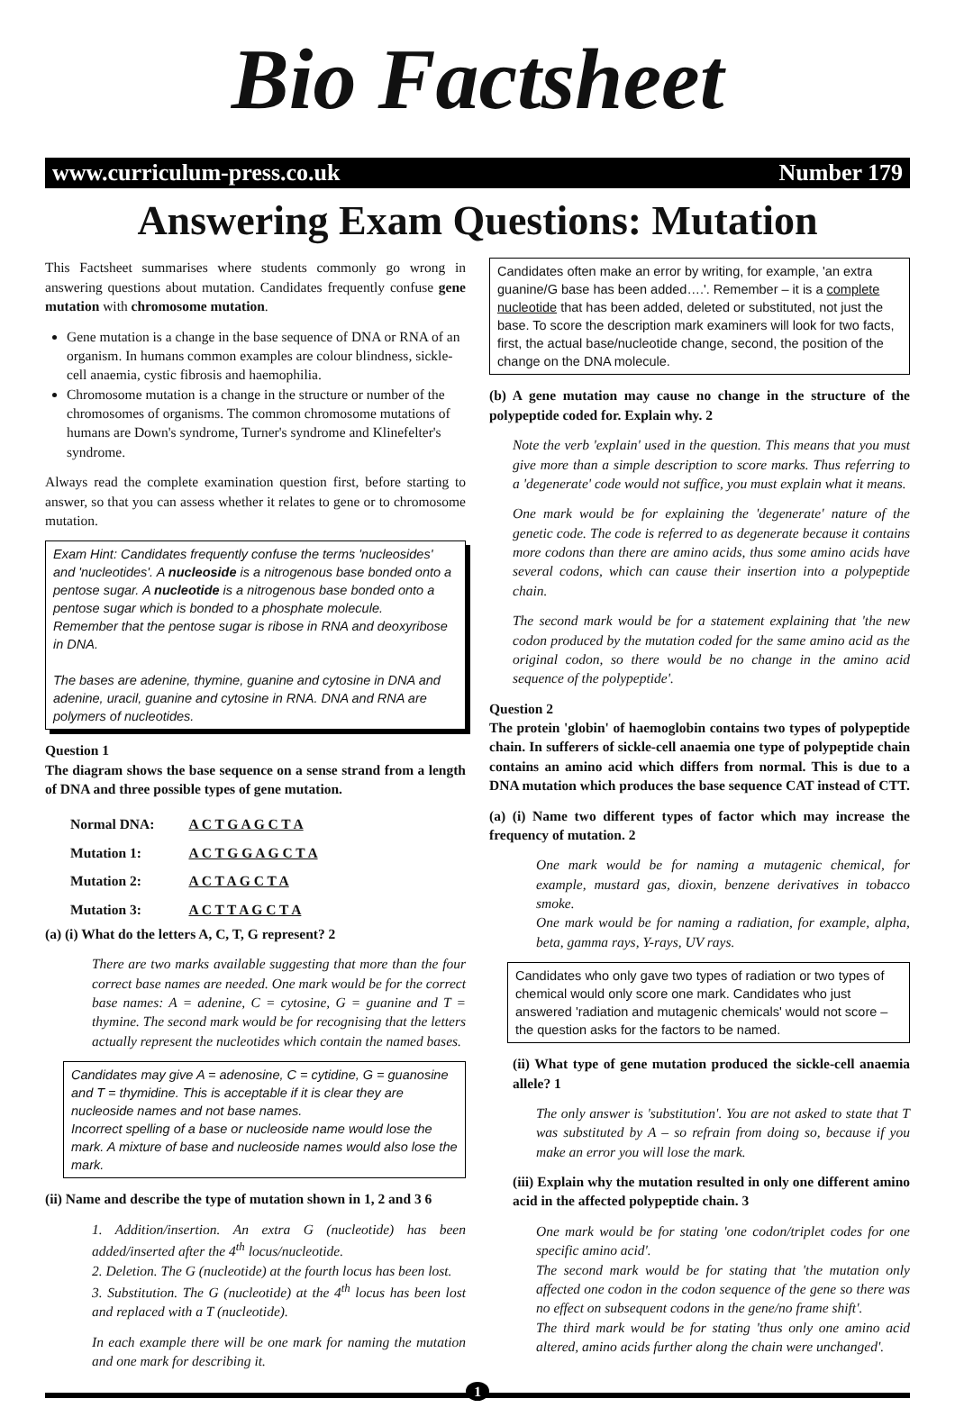Bio Factsheet
www.curriculum-press.co.uk Number 179
Answering Exam Questions: Mutation
This Factsheet summarises where students commonly go wrong in answering questions about mutation. Candidates frequently confuse gene mutation with chromosome mutation.
Gene mutation is a change in the base sequence of DNA or RNA of an organism. In humans common examples are colour blindness, sickle-cell anaemia, cystic fibrosis and haemophilia.
Chromosome mutation is a change in the structure or number of the chromosomes of organisms. The common chromosome mutations of humans are Down's syndrome, Turner's syndrome and Klinefelter's syndrome.
Always read the complete examination question first, before starting to answer, so that you can assess whether it relates to gene or to chromosome mutation.
Exam Hint: Candidates frequently confuse the terms 'nucleosides' and 'nucleotides'. A nucleoside is a nitrogenous base bonded onto a pentose sugar. A nucleotide is a nitrogenous base bonded onto a pentose sugar which is bonded to a phosphate molecule.
Remember that the pentose sugar is ribose in RNA and deoxyribose in DNA.
The bases are adenine, thymine, guanine and cytosine in DNA and adenine, uracil, guanine and cytosine in RNA. DNA and RNA are polymers of nucleotides.
Question 1
The diagram shows the base sequence on a sense strand from a length of DNA and three possible types of gene mutation.
| Normal DNA: | A C T G A G C T A |
| Mutation 1: | A C T G G A G C T A |
| Mutation 2: | A C T A G C T A |
| Mutation 3: | A C T T A G C T A |
(a) (i) What do the letters A, C, T, G represent? 2
There are two marks available suggesting that more than the four correct base names are needed. One mark would be for the correct base names: A = adenine, C = cytosine, G = guanine and T = thymine. The second mark would be for recognising that the letters actually represent the nucleotides which contain the named bases.
Candidates may give A = adenosine, C = cytidine, G = guanosine and T = thymidine. This is acceptable if it is clear they are nucleoside names and not base names.
Incorrect spelling of a base or nucleoside name would lose the mark. A mixture of base and nucleoside names would also lose the mark.
(ii) Name and describe the type of mutation shown in 1, 2 and 3 6
1. Addition/insertion. An extra G (nucleotide) has been added/inserted after the 4<sup>th</sup> locus/nucleotide.
2. Deletion. The G (nucleotide) at the fourth locus has been lost.
3. Substitution. The G (nucleotide) at the 4<sup>th</sup> locus has been lost and replaced with a T (nucleotide).
In each example there will be one mark for naming the mutation and one mark for describing it.
Candidates often make an error by writing, for example, 'an extra guanine/G base has been added….'. Remember – it is a complete nucleotide that has been added, deleted or substituted, not just the base. To score the description mark examiners will look for two facts, first, the actual base/nucleotide change, second, the position of the change on the DNA molecule.
(b) A gene mutation may cause no change in the structure of the polypeptide coded for. Explain why. 2
Note the verb 'explain' used in the question. This means that you must give more than a simple description to score marks. Thus referring to a 'degenerate' code would not suffice, you must explain what it means.
One mark would be for explaining the 'degenerate' nature of the genetic code. The code is referred to as degenerate because it contains more codons than there are amino acids, thus some amino acids have several codons, which can cause their insertion into a polypeptide chain.
The second mark would be for a statement explaining that 'the new codon produced by the mutation coded for the same amino acid as the original codon, so there would be no change in the amino acid sequence of the polypeptide'.
Question 2
The protein 'globin' of haemoglobin contains two types of polypeptide chain. In sufferers of sickle-cell anaemia one type of polypeptide chain contains an amino acid which differs from normal. This is due to a DNA mutation which produces the base sequence CAT instead of CTT.
(a) (i) Name two different types of factor which may increase the frequency of mutation. 2
One mark would be for naming a mutagenic chemical, for example, mustard gas, dioxin, benzene derivatives in tobacco smoke.
One mark would be for naming a radiation, for example, alpha, beta, gamma rays, Y-rays, UV rays.
Candidates who only gave two types of radiation or two types of chemical would only score one mark. Candidates who just answered 'radiation and mutagenic chemicals' would not score – the question asks for the factors to be named.
(ii) What type of gene mutation produced the sickle-cell anaemia allele? 1
The only answer is 'substitution'. You are not asked to state that T was substituted by A – so refrain from doing so, because if you make an error you will lose the mark.
(iii) Explain why the mutation resulted in only one different amino acid in the affected polypeptide chain. 3
One mark would be for stating 'one codon/triplet codes for one specific amino acid'.
The second mark would be for stating that 'the mutation only affected one codon in the codon sequence of the gene so there was no effect on subsequent codons in the gene/no frame shift'.
The third mark would be for stating 'thus only one amino acid altered, amino acids further along the chain were unchanged'.
1